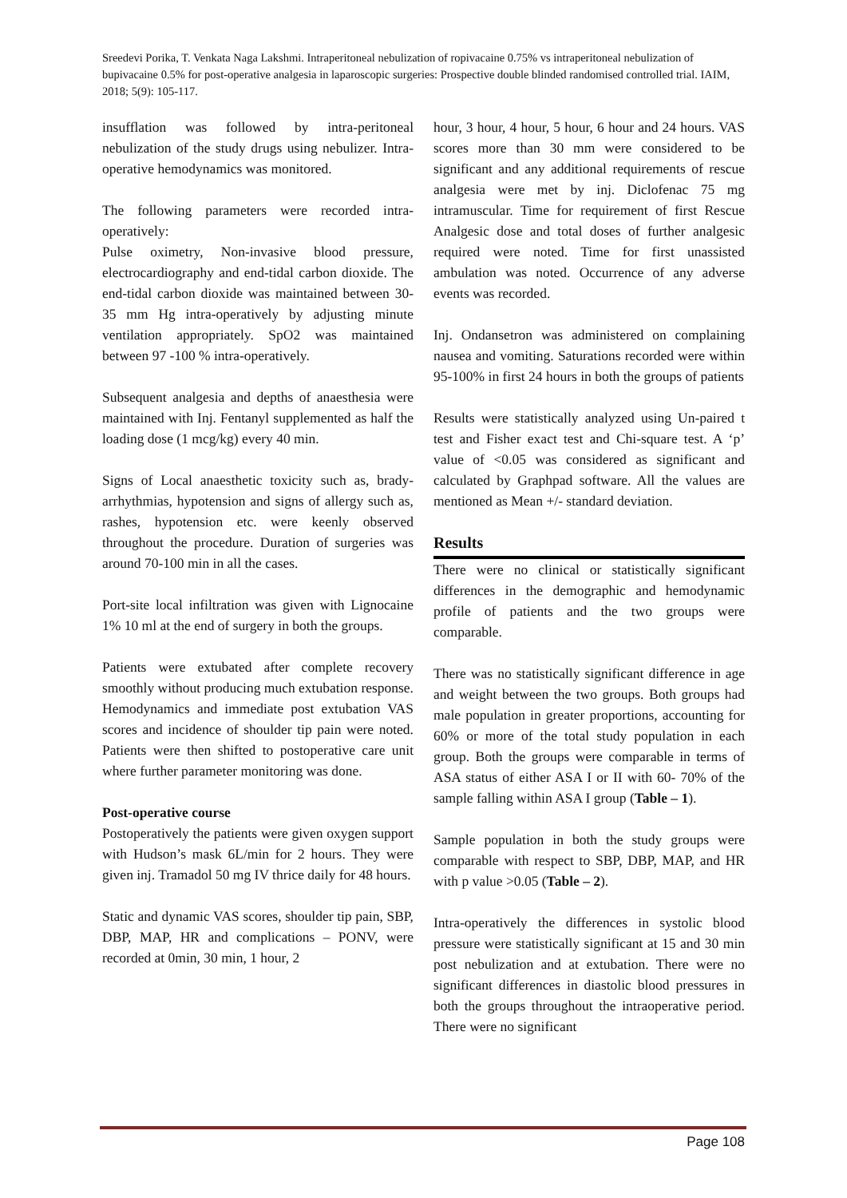Sreedevi Porika, T. Venkata Naga Lakshmi. Intraperitoneal nebulization of ropivacaine 0.75% vs intraperitoneal nebulization of bupivacaine 0.5% for post-operative analgesia in laparoscopic surgeries: Prospective double blinded randomised controlled trial. IAIM, 2018; 5(9): 105-117.
insufflation was followed by intra-peritoneal nebulization of the study drugs using nebulizer. Intra-operative hemodynamics was monitored.
The following parameters were recorded intra-operatively:
Pulse oximetry, Non-invasive blood pressure, electrocardiography and end-tidal carbon dioxide. The end-tidal carbon dioxide was maintained between 30-35 mm Hg intra-operatively by adjusting minute ventilation appropriately. SpO2 was maintained between 97 -100 % intra-operatively.
Subsequent analgesia and depths of anaesthesia were maintained with Inj. Fentanyl supplemented as half the loading dose (1 mcg/kg) every 40 min.
Signs of Local anaesthetic toxicity such as, brady-arrhythmias, hypotension and signs of allergy such as, rashes, hypotension etc. were keenly observed throughout the procedure. Duration of surgeries was around 70-100 min in all the cases.
Port-site local infiltration was given with Lignocaine 1% 10 ml at the end of surgery in both the groups.
Patients were extubated after complete recovery smoothly without producing much extubation response. Hemodynamics and immediate post extubation VAS scores and incidence of shoulder tip pain were noted. Patients were then shifted to postoperative care unit where further parameter monitoring was done.
Post-operative course
Postoperatively the patients were given oxygen support with Hudson’s mask 6L/min for 2 hours. They were given inj. Tramadol 50 mg IV thrice daily for 48 hours.
Static and dynamic VAS scores, shoulder tip pain, SBP, DBP, MAP, HR and complications – PONV, were recorded at 0min, 30 min, 1 hour, 2
hour, 3 hour, 4 hour, 5 hour, 6 hour and 24 hours. VAS scores more than 30 mm were considered to be significant and any additional requirements of rescue analgesia were met by inj. Diclofenac 75 mg intramuscular. Time for requirement of first Rescue Analgesic dose and total doses of further analgesic required were noted. Time for first unassisted ambulation was noted. Occurrence of any adverse events was recorded.
Inj. Ondansetron was administered on complaining nausea and vomiting. Saturations recorded were within 95-100% in first 24 hours in both the groups of patients
Results were statistically analyzed using Un-paired t test and Fisher exact test and Chi-square test. A ‘p’ value of <0.05 was considered as significant and calculated by Graphpad software. All the values are mentioned as Mean +/- standard deviation.
Results
There were no clinical or statistically significant differences in the demographic and hemodynamic profile of patients and the two groups were comparable.
There was no statistically significant difference in age and weight between the two groups. Both groups had male population in greater proportions, accounting for 60% or more of the total study population in each group. Both the groups were comparable in terms of ASA status of either ASA I or II with 60- 70% of the sample falling within ASA I group (Table – 1).
Sample population in both the study groups were comparable with respect to SBP, DBP, MAP, and HR with p value >0.05 (Table – 2).
Intra-operatively the differences in systolic blood pressure were statistically significant at 15 and 30 min post nebulization and at extubation. There were no significant differences in diastolic blood pressures in both the groups throughout the intraoperative period. There were no significant
Page 108